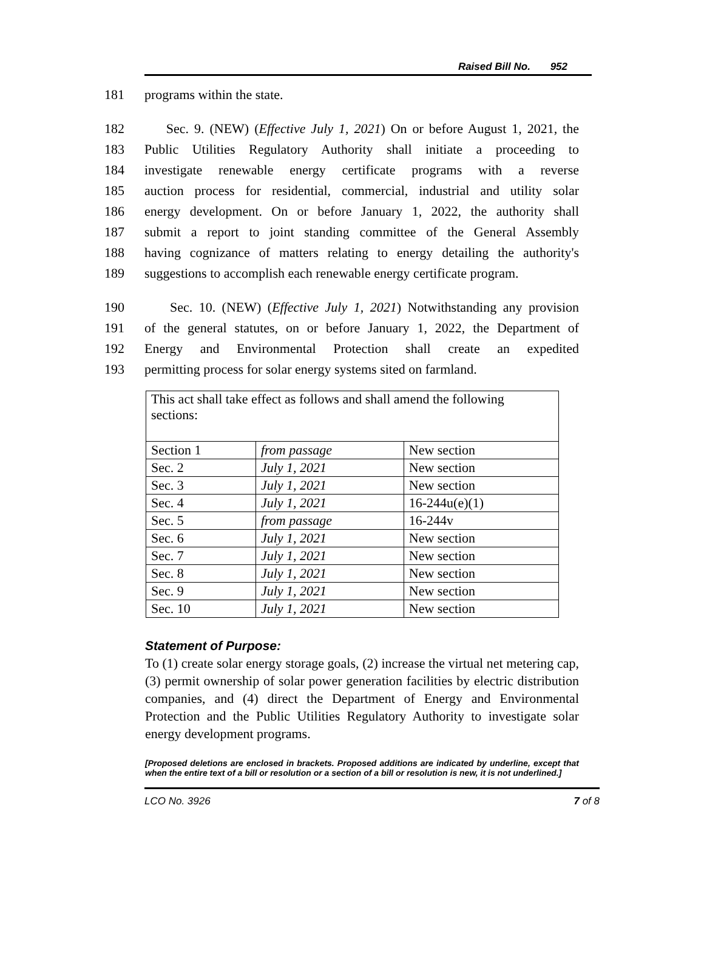Raised Bill No. 952
181 programs within the state.
182 Sec. 9. (NEW) (Effective July 1, 2021) On or before August 1, 2021, the
183 Public Utilities Regulatory Authority shall initiate a proceeding to
184 investigate renewable energy certificate programs with a reverse
185 auction process for residential, commercial, industrial and utility solar
186 energy development. On or before January 1, 2022, the authority shall
187 submit a report to joint standing committee of the General Assembly
188 having cognizance of matters relating to energy detailing the authority's
189 suggestions to accomplish each renewable energy certificate program.
190 Sec. 10. (NEW) (Effective July 1, 2021) Notwithstanding any provision
191 of the general statutes, on or before January 1, 2022, the Department of
192 Energy and Environmental Protection shall create an expedited
193 permitting process for solar energy systems sited on farmland.
| This act shall take effect as follows and shall amend the following sections: | | |
| Section 1 | from passage | New section |
| Sec. 2 | July 1, 2021 | New section |
| Sec. 3 | July 1, 2021 | New section |
| Sec. 4 | July 1, 2021 | 16-244u(e)(1) |
| Sec. 5 | from passage | 16-244v |
| Sec. 6 | July 1, 2021 | New section |
| Sec. 7 | July 1, 2021 | New section |
| Sec. 8 | July 1, 2021 | New section |
| Sec. 9 | July 1, 2021 | New section |
| Sec. 10 | July 1, 2021 | New section |
Statement of Purpose:
To (1) create solar energy storage goals, (2) increase the virtual net metering cap, (3) permit ownership of solar power generation facilities by electric distribution companies, and (4) direct the Department of Energy and Environmental Protection and the Public Utilities Regulatory Authority to investigate solar energy development programs.
[Proposed deletions are enclosed in brackets. Proposed additions are indicated by underline, except that when the entire text of a bill or resolution or a section of a bill or resolution is new, it is not underlined.]
LCO No. 3926 7 of 8